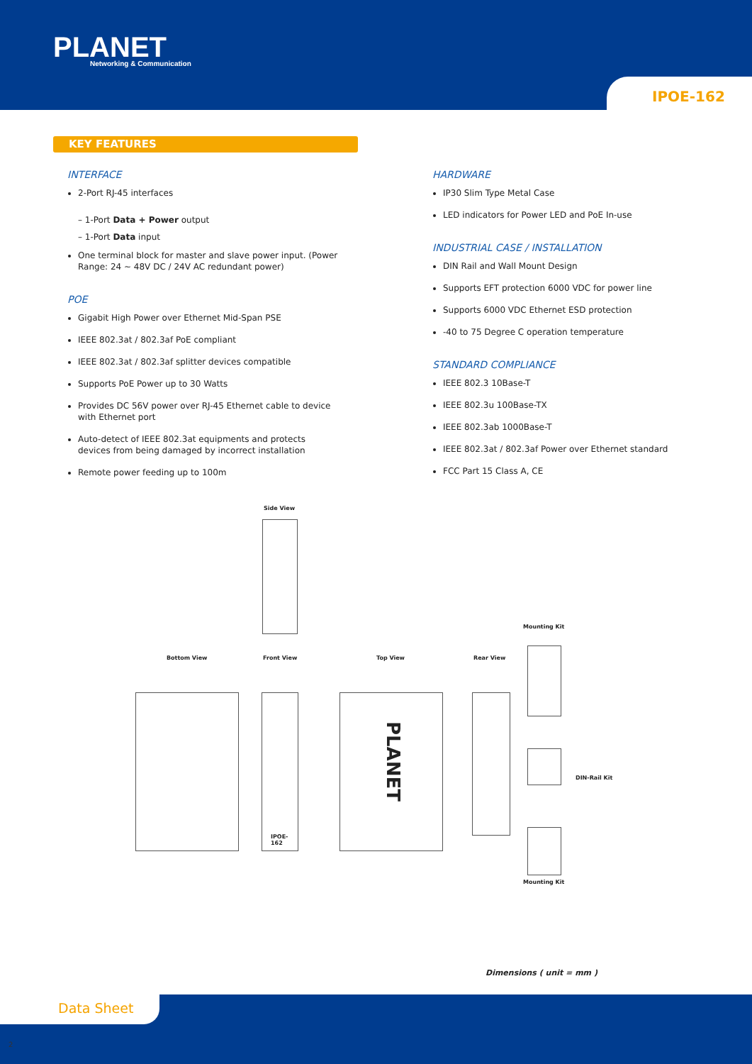PLANET
Networking & Communication
IPOE-162
KEY FEATURES
INTERFACE
2-Port RJ-45 interfaces
– 1-Port Data + Power output
– 1-Port Data input
One terminal block for master and slave power input. (Power Range: 24 ~ 48V DC / 24V AC redundant power)
POE
Gigabit High Power over Ethernet Mid-Span PSE
IEEE 802.3at / 802.3af PoE compliant
IEEE 802.3at / 802.3af splitter devices compatible
Supports PoE Power up to 30 Watts
Provides DC 56V power over RJ-45 Ethernet cable to device with Ethernet port
Auto-detect of IEEE 802.3at equipments and protects devices from being damaged by incorrect installation
Remote power feeding up to 100m
HARDWARE
IP30 Slim Type Metal Case
LED indicators for Power LED and PoE In-use
INDUSTRIAL CASE / INSTALLATION
DIN Rail and Wall Mount Design
Supports EFT protection 6000 VDC for power line
Supports 6000 VDC Ethernet ESD protection
-40 to 75 Degree C operation temperature
STANDARD COMPLIANCE
IEEE 802.3 10Base-T
IEEE 802.3u 100Base-TX
IEEE 802.3ab 1000Base-T
IEEE 802.3at / 802.3af Power over Ethernet standard
FCC Part 15 Class A, CE
Side View
Mounting Kit
Bottom View Front View Top View Rear View
IPOE-162 PLANET
DIN-Rail Kit
Mounting Kit
Dimensions ( unit = mm )
Data Sheet
2